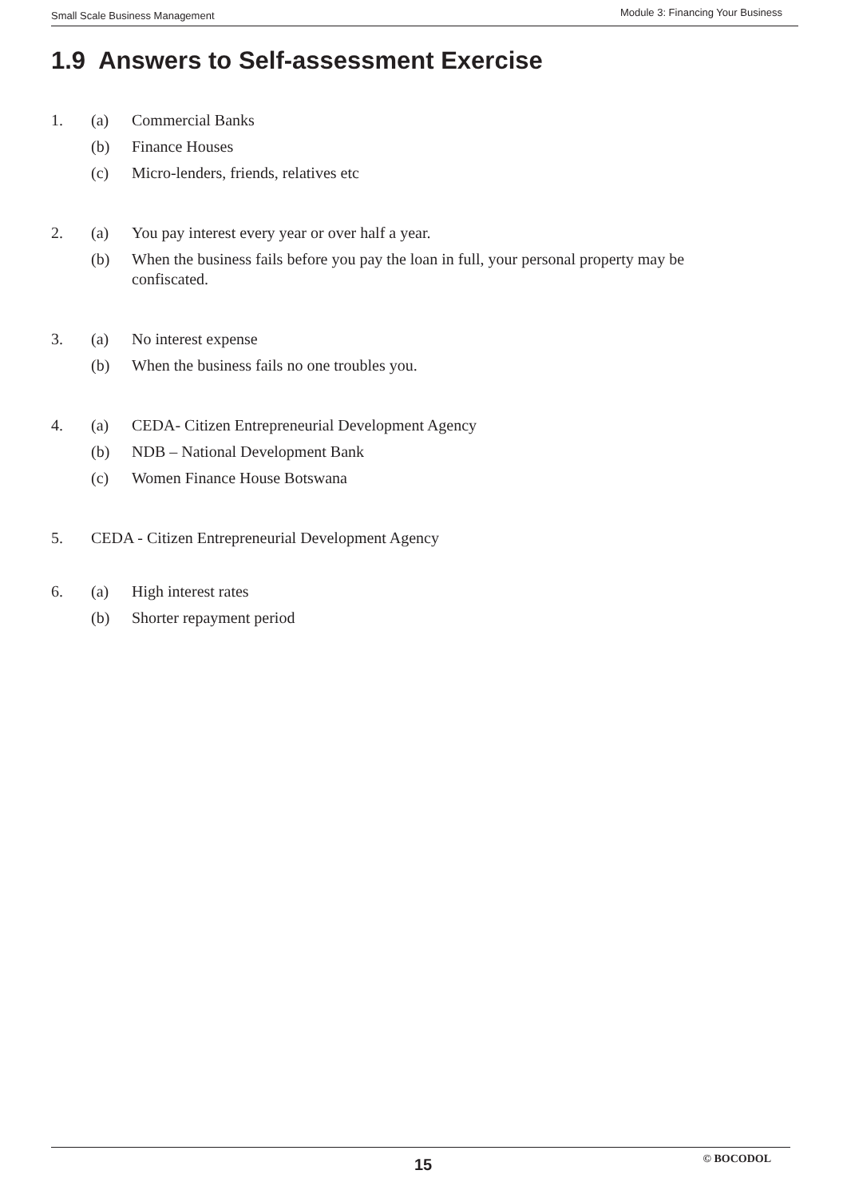Small Scale Business Management Module 3: Financing Your Business
1.9 Answers to Self-assessment Exercise
1. (a) Commercial Banks
(b) Finance Houses
(c) Micro-lenders, friends, relatives etc
2. (a) You pay interest every year or over half a year.
(b) When the business fails before you pay the loan in full, your personal property may be confiscated.
3. (a) No interest expense
(b) When the business fails no one troubles you.
4. (a) CEDA- Citizen Entrepreneurial Development Agency
(b) NDB – National Development Bank
(c) Women Finance House Botswana
5. CEDA - Citizen Entrepreneurial Development Agency
6. (a) High interest rates
(b) Shorter repayment period
15 © BOCODOL